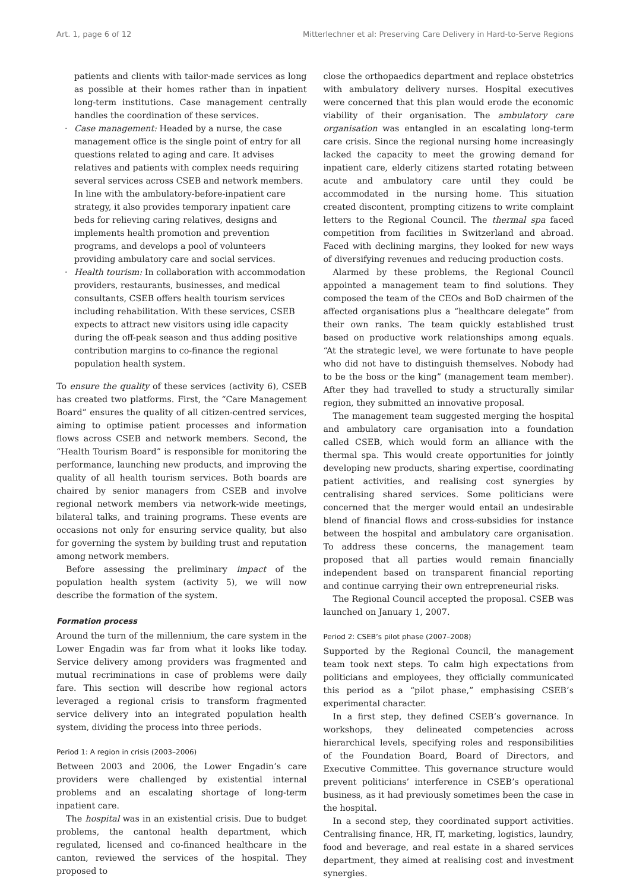Art. 1, page 6 of 12 Mitterlechner et al: Preserving Care Delivery in Hard-to-Serve Regions
patients and clients with tailor-made services as long as possible at their homes rather than in inpatient long-term institutions. Case management centrally handles the coordination of these services.
· Case management: Headed by a nurse, the case management office is the single point of entry for all questions related to aging and care. It advises relatives and patients with complex needs requiring several services across CSEB and network members. In line with the ambulatory-before-inpatient care strategy, it also provides temporary inpatient care beds for relieving caring relatives, designs and implements health promotion and prevention programs, and develops a pool of volunteers providing ambulatory care and social services.
· Health tourism: In collaboration with accommodation providers, restaurants, businesses, and medical consultants, CSEB offers health tourism services including rehabilitation. With these services, CSEB expects to attract new visitors using idle capacity during the off-peak season and thus adding positive contribution margins to co-finance the regional population health system.
To ensure the quality of these services (activity 6), CSEB has created two platforms. First, the “Care Management Board” ensures the quality of all citizen-centred services, aiming to optimise patient processes and information flows across CSEB and network members. Second, the “Health Tourism Board” is responsible for monitoring the performance, launching new products, and improving the quality of all health tourism services. Both boards are chaired by senior managers from CSEB and involve regional network members via network-wide meetings, bilateral talks, and training programs. These events are occasions not only for ensuring service quality, but also for governing the system by building trust and reputation among network members.
Before assessing the preliminary impact of the population health system (activity 5), we will now describe the formation of the system.
Formation process
Around the turn of the millennium, the care system in the Lower Engadin was far from what it looks like today. Service delivery among providers was fragmented and mutual recriminations in case of problems were daily fare. This section will describe how regional actors leveraged a regional crisis to transform fragmented service delivery into an integrated population health system, dividing the process into three periods.
Period 1: A region in crisis (2003–2006)
Between 2003 and 2006, the Lower Engadin’s care providers were challenged by existential internal problems and an escalating shortage of long-term inpatient care.
The hospital was in an existential crisis. Due to budget problems, the cantonal health department, which regulated, licensed and co-financed healthcare in the canton, reviewed the services of the hospital. They proposed to
close the orthopaedics department and replace obstetrics with ambulatory delivery nurses. Hospital executives were concerned that this plan would erode the economic viability of their organisation. The ambulatory care organisation was entangled in an escalating long-term care crisis. Since the regional nursing home increasingly lacked the capacity to meet the growing demand for inpatient care, elderly citizens started rotating between acute and ambulatory care until they could be accommodated in the nursing home. This situation created discontent, prompting citizens to write complaint letters to the Regional Council. The thermal spa faced competition from facilities in Switzerland and abroad. Faced with declining margins, they looked for new ways of diversifying revenues and reducing production costs.
Alarmed by these problems, the Regional Council appointed a management team to find solutions. They composed the team of the CEOs and BoD chairmen of the affected organisations plus a “healthcare delegate” from their own ranks. The team quickly established trust based on productive work relationships among equals. “At the strategic level, we were fortunate to have people who did not have to distinguish themselves. Nobody had to be the boss or the king” (management team member). After they had travelled to study a structurally similar region, they submitted an innovative proposal.
The management team suggested merging the hospital and ambulatory care organisation into a foundation called CSEB, which would form an alliance with the thermal spa. This would create opportunities for jointly developing new products, sharing expertise, coordinating patient activities, and realising cost synergies by centralising shared services. Some politicians were concerned that the merger would entail an undesirable blend of financial flows and cross-subsidies for instance between the hospital and ambulatory care organisation. To address these concerns, the management team proposed that all parties would remain financially independent based on transparent financial reporting and continue carrying their own entrepreneurial risks.
The Regional Council accepted the proposal. CSEB was launched on January 1, 2007.
Period 2: CSEB’s pilot phase (2007–2008)
Supported by the Regional Council, the management team took next steps. To calm high expectations from politicians and employees, they officially communicated this period as a “pilot phase,” emphasising CSEB’s experimental character.
In a first step, they defined CSEB’s governance. In workshops, they delineated competencies across hierarchical levels, specifying roles and responsibilities of the Foundation Board, Board of Directors, and Executive Committee. This governance structure would prevent politicians’ interference in CSEB’s operational business, as it had previously sometimes been the case in the hospital.
In a second step, they coordinated support activities. Centralising finance, HR, IT, marketing, logistics, laundry, food and beverage, and real estate in a shared services department, they aimed at realising cost and investment synergies.